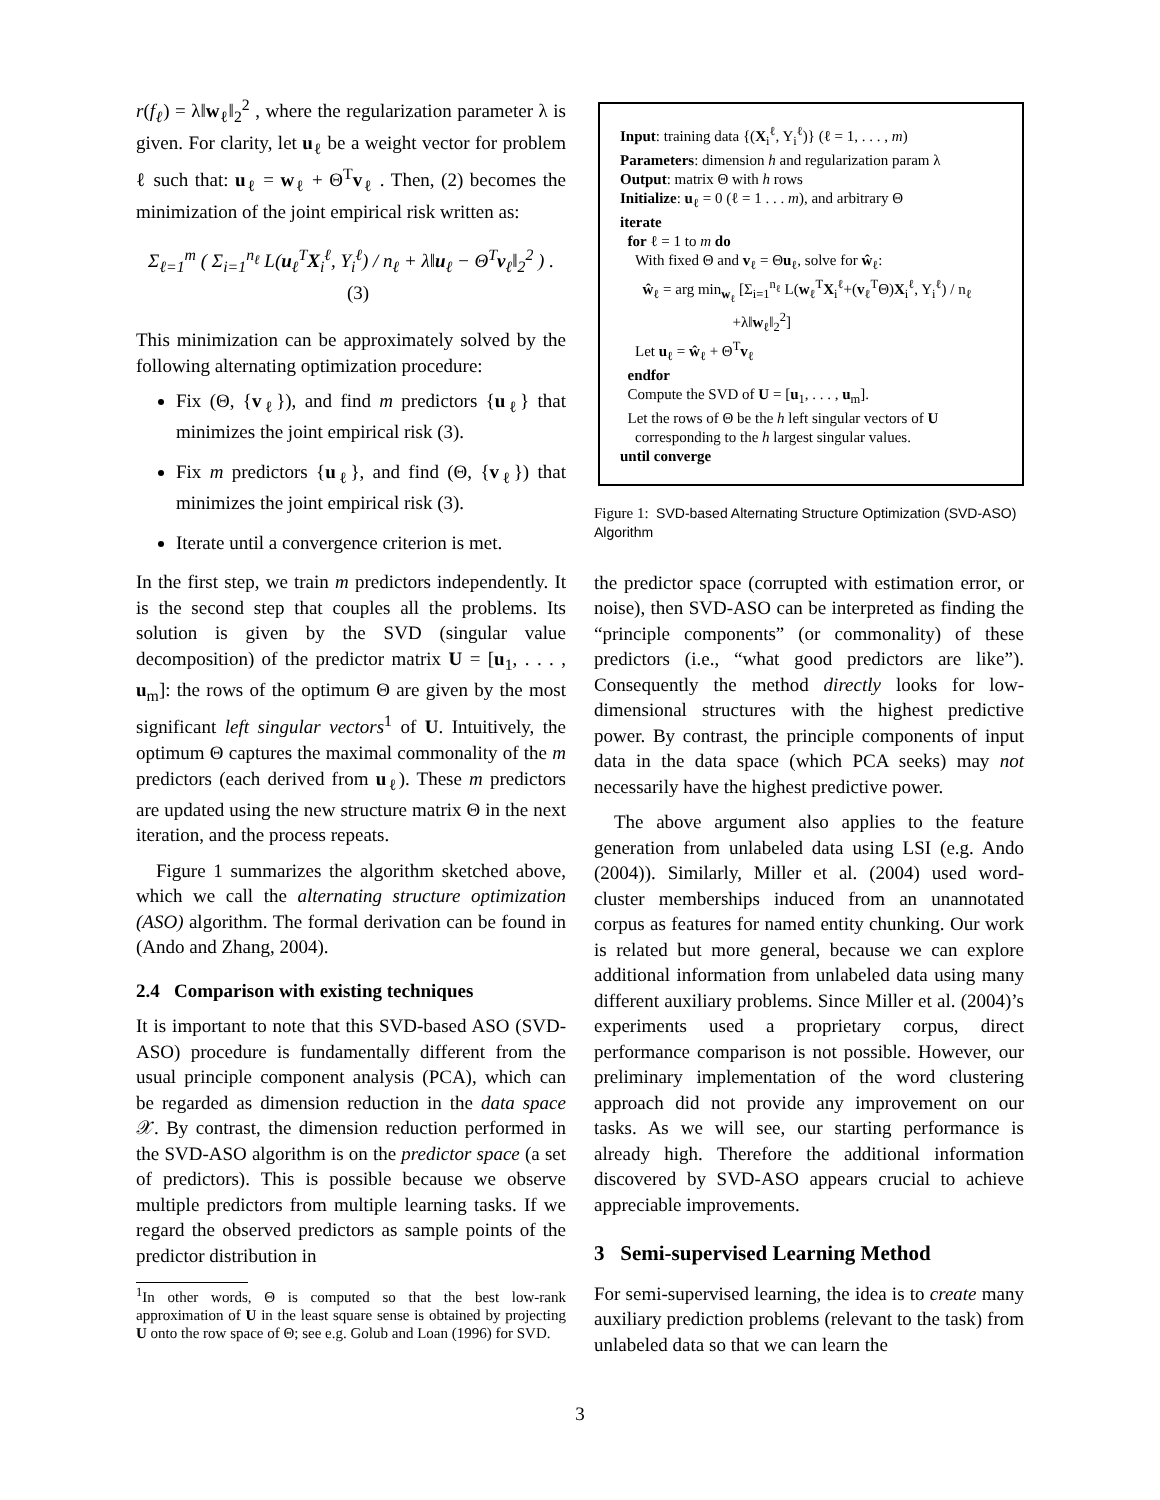r(f<sub>ℓ</sub>) = λ‖w<sub>ℓ</sub>‖<sub>2</sub><sup>2</sup> , where the regularization parameter λ is given. For clarity, let u<sub>ℓ</sub> be a weight vector for problem ℓ such that: u<sub>ℓ</sub> = w<sub>ℓ</sub> + Θ<sup>T</sup>v<sub>ℓ</sub> . Then, (2) becomes the minimization of the joint empirical risk written as:
Σ<sub>ℓ=1</sub><sup>m</sup> ( Σ<sub>i=1</sub><sup>n<sub>ℓ</sub></sup> L(u<sub>ℓ</sub><sup>T</sup>X<sub>i</sub><sup>ℓ</sup>, Y<sub>i</sub><sup>ℓ</sup>) / n<sub>ℓ</sub> + λ‖u<sub>ℓ</sub> − Θ<sup>T</sup>v<sub>ℓ</sub>‖<sub>2</sub><sup>2</sup> ) . (3)
This minimization can be approximately solved by the following alternating optimization procedure:
Fix (Θ, {v<sub>ℓ</sub>}), and find m predictors {u<sub>ℓ</sub>} that minimizes the joint empirical risk (3).
Fix m predictors {u<sub>ℓ</sub>}, and find (Θ, {v<sub>ℓ</sub>}) that minimizes the joint empirical risk (3).
Iterate until a convergence criterion is met.
In the first step, we train m predictors independently. It is the second step that couples all the problems. Its solution is given by the SVD (singular value decomposition) of the predictor matrix U = [u<sub>1</sub>, . . . , u<sub>m</sub>]: the rows of the optimum Θ are given by the most significant left singular vectors<sup>1</sup> of U. Intuitively, the optimum Θ captures the maximal commonality of the m predictors (each derived from u<sub>ℓ</sub>). These m predictors are updated using the new structure matrix Θ in the next iteration, and the process repeats.
Figure 1 summarizes the algorithm sketched above, which we call the alternating structure optimization (ASO) algorithm. The formal derivation can be found in (Ando and Zhang, 2004).
2.4 Comparison with existing techniques
It is important to note that this SVD-based ASO (SVD-ASO) procedure is fundamentally different from the usual principle component analysis (PCA), which can be regarded as dimension reduction in the data space 𝒳. By contrast, the dimension reduction performed in the SVD-ASO algorithm is on the predictor space (a set of predictors). This is possible because we observe multiple predictors from multiple learning tasks. If we regard the observed predictors as sample points of the predictor distribution in
<sup>1</sup> In other words, Θ is computed so that the best low-rank approximation of U in the least square sense is obtained by projecting U onto the row space of Θ; see e.g. Golub and Loan (1996) for SVD.
Input: training data {(X<sub>i</sub><sup>ℓ</sup>, Y<sub>i</sub><sup>ℓ</sup>)} (ℓ = 1, . . . , m)
Parameters: dimension h and regularization param λ
Output: matrix Θ with h rows
Initialize: u<sub>ℓ</sub> = 0 (ℓ = 1 . . . m), and arbitrary Θ
iterate
for ℓ = 1 to m do
With fixed Θ and v<sub>ℓ</sub> = Θu<sub>ℓ</sub>, solve for ŵ<sub>ℓ</sub>:
ŵ<sub>ℓ</sub> = arg min<sub>w<sub>ℓ</sub></sub> [Σ<sub>i=1</sub><sup>n<sub>ℓ</sub></sup> L(w<sub>ℓ</sub><sup>T</sup>X<sub>i</sub><sup>ℓ</sup>+(v<sub>ℓ</sub><sup>T</sup>Θ)X<sub>i</sub><sup>ℓ</sup>, Y<sub>i</sub><sup>ℓ</sup>) / n<sub>ℓ</sub>
+λ‖w<sub>ℓ</sub>‖<sub>2</sub><sup>2</sup>]
Let u<sub>ℓ</sub> = ŵ<sub>ℓ</sub> + Θ<sup>T</sup>v<sub>ℓ</sub>
endfor
Compute the SVD of U = [u<sub>1</sub>, . . . , u<sub>m</sub>].
Let the rows of Θ be the h left singular vectors of U
corresponding to the h largest singular values.
until converge
Figure 1: SVD-based Alternating Structure Optimization (SVD-ASO) Algorithm
the predictor space (corrupted with estimation error, or noise), then SVD-ASO can be interpreted as finding the “principle components” (or commonality) of these predictors (i.e., “what good predictors are like”). Consequently the method directly looks for low-dimensional structures with the highest predictive power. By contrast, the principle components of input data in the data space (which PCA seeks) may not necessarily have the highest predictive power.
The above argument also applies to the feature generation from unlabeled data using LSI (e.g. Ando (2004)). Similarly, Miller et al. (2004) used word-cluster memberships induced from an unannotated corpus as features for named entity chunking. Our work is related but more general, because we can explore additional information from unlabeled data using many different auxiliary problems. Since Miller et al. (2004)’s experiments used a proprietary corpus, direct performance comparison is not possible. However, our preliminary implementation of the word clustering approach did not provide any improvement on our tasks. As we will see, our starting performance is already high. Therefore the additional information discovered by SVD-ASO appears crucial to achieve appreciable improvements.
3 Semi-supervised Learning Method
For semi-supervised learning, the idea is to create many auxiliary prediction problems (relevant to the task) from unlabeled data so that we can learn the
3